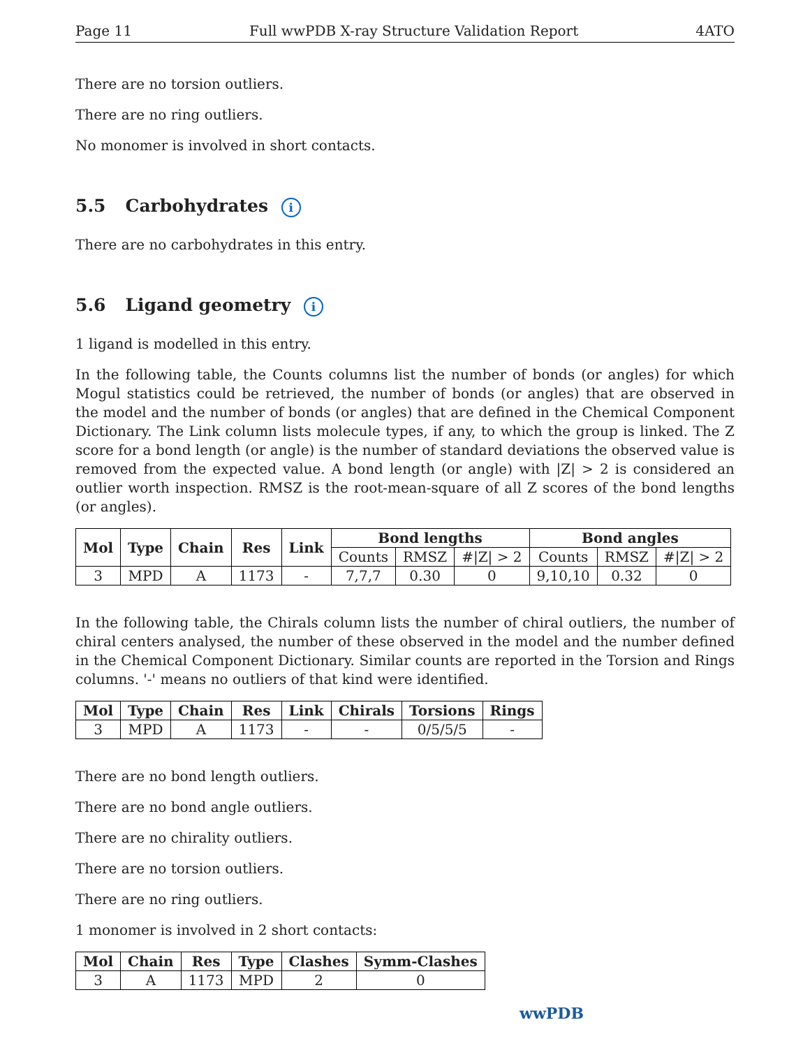Page 11 Full wwPDB X-ray Structure Validation Report 4ATO
There are no torsion outliers.
There are no ring outliers.
No monomer is involved in short contacts.
5.5 Carbohydrates i
There are no carbohydrates in this entry.
5.6 Ligand geometry i
1 ligand is modelled in this entry.
In the following table, the Counts columns list the number of bonds (or angles) for which Mogul statistics could be retrieved, the number of bonds (or angles) that are observed in the model and the number of bonds (or angles) that are defined in the Chemical Component Dictionary. The Link column lists molecule types, if any, to which the group is linked. The Z score for a bond length (or angle) is the number of standard deviations the observed value is removed from the expected value. A bond length (or angle) with |Z| > 2 is considered an outlier worth inspection. RMSZ is the root-mean-square of all Z scores of the bond lengths (or angles).
| Mol | Type | Chain | Res | Link | Bond lengths | | | Bond angles | | |
| --- | --- | --- | --- | --- | --- | --- | --- | --- | --- | --- |
| | | | | | Counts | RMSZ | #/Z/ > 2 | Counts | RMSZ | #/Z/ > 2 |
| 3 | MPD | A | 1173 | - | 7,7,7 | 0.30 | 0 | 9,10,10 | 0.32 | 0 |
In the following table, the Chirals column lists the number of chiral outliers, the number of chiral centers analysed, the number of these observed in the model and the number defined in the Chemical Component Dictionary. Similar counts are reported in the Torsion and Rings columns. '-' means no outliers of that kind were identified.
| Mol | Type | Chain | Res | Link | Chirals | Torsions | Rings |
| --- | --- | --- | --- | --- | --- | --- | --- |
| 3 | MPD | A | 1173 | - | - | 0/5/5/5 | - |
There are no bond length outliers.
There are no bond angle outliers.
There are no chirality outliers.
There are no torsion outliers.
There are no ring outliers.
1 monomer is involved in 2 short contacts:
| Mol | Chain | Res | Type | Clashes | Symm-Clashes |
| --- | --- | --- | --- | --- | --- |
| 3 | A | 1173 | MPD | 2 | 0 |
wwPDB